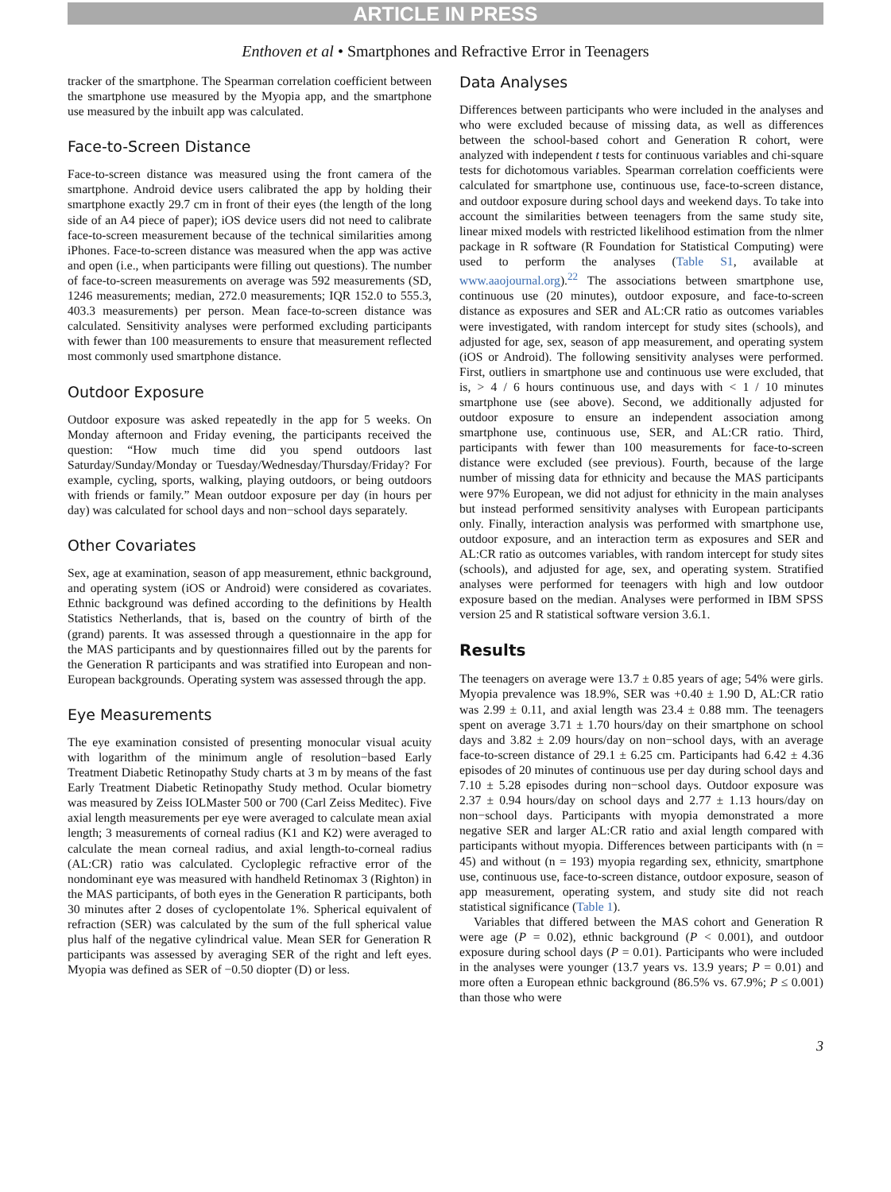ARTICLE IN PRESS
Enthoven et al • Smartphones and Refractive Error in Teenagers
tracker of the smartphone. The Spearman correlation coefficient between the smartphone use measured by the Myopia app, and the smartphone use measured by the inbuilt app was calculated.
Face-to-Screen Distance
Face-to-screen distance was measured using the front camera of the smartphone. Android device users calibrated the app by holding their smartphone exactly 29.7 cm in front of their eyes (the length of the long side of an A4 piece of paper); iOS device users did not need to calibrate face-to-screen measurement because of the technical similarities among iPhones. Face-to-screen distance was measured when the app was active and open (i.e., when participants were filling out questions). The number of face-to-screen measurements on average was 592 measurements (SD, 1246 measurements; median, 272.0 measurements; IQR 152.0 to 555.3, 403.3 measurements) per person. Mean face-to-screen distance was calculated. Sensitivity analyses were performed excluding participants with fewer than 100 measurements to ensure that measurement reflected most commonly used smartphone distance.
Outdoor Exposure
Outdoor exposure was asked repeatedly in the app for 5 weeks. On Monday afternoon and Friday evening, the participants received the question: “How much time did you spend outdoors last Saturday/Sunday/Monday or Tuesday/Wednesday/Thursday/Friday? For example, cycling, sports, walking, playing outdoors, or being outdoors with friends or family.” Mean outdoor exposure per day (in hours per day) was calculated for school days and non−school days separately.
Other Covariates
Sex, age at examination, season of app measurement, ethnic background, and operating system (iOS or Android) were considered as covariates. Ethnic background was defined according to the definitions by Health Statistics Netherlands, that is, based on the country of birth of the (grand) parents. It was assessed through a questionnaire in the app for the MAS participants and by questionnaires filled out by the parents for the Generation R participants and was stratified into European and non-European backgrounds. Operating system was assessed through the app.
Eye Measurements
The eye examination consisted of presenting monocular visual acuity with logarithm of the minimum angle of resolution−based Early Treatment Diabetic Retinopathy Study charts at 3 m by means of the fast Early Treatment Diabetic Retinopathy Study method. Ocular biometry was measured by Zeiss IOLMaster 500 or 700 (Carl Zeiss Meditec). Five axial length measurements per eye were averaged to calculate mean axial length; 3 measurements of corneal radius (K1 and K2) were averaged to calculate the mean corneal radius, and axial length-to-corneal radius (AL:CR) ratio was calculated. Cycloplegic refractive error of the nondominant eye was measured with handheld Retinomax 3 (Righton) in the MAS participants, of both eyes in the Generation R participants, both 30 minutes after 2 doses of cyclopentolate 1%. Spherical equivalent of refraction (SER) was calculated by the sum of the full spherical value plus half of the negative cylindrical value. Mean SER for Generation R participants was assessed by averaging SER of the right and left eyes. Myopia was defined as SER of −0.50 diopter (D) or less.
Data Analyses
Differences between participants who were included in the analyses and who were excluded because of missing data, as well as differences between the school-based cohort and Generation R cohort, were analyzed with independent t tests for continuous variables and chi-square tests for dichotomous variables. Spearman correlation coefficients were calculated for smartphone use, continuous use, face-to-screen distance, and outdoor exposure during school days and weekend days. To take into account the similarities between teenagers from the same study site, linear mixed models with restricted likelihood estimation from the nlmer package in R software (R Foundation for Statistical Computing) were used to perform the analyses (Table S1, available at www.aaojournal.org).<sup>22</sup> The associations between smartphone use, continuous use (20 minutes), outdoor exposure, and face-to-screen distance as exposures and SER and AL:CR ratio as outcomes variables were investigated, with random intercept for study sites (schools), and adjusted for age, sex, season of app measurement, and operating system (iOS or Android). The following sensitivity analyses were performed. First, outliers in smartphone use and continuous use were excluded, that is, > 4 / 6 hours continuous use, and days with < 1 / 10 minutes smartphone use (see above). Second, we additionally adjusted for outdoor exposure to ensure an independent association among smartphone use, continuous use, SER, and AL:CR ratio. Third, participants with fewer than 100 measurements for face-to-screen distance were excluded (see previous). Fourth, because of the large number of missing data for ethnicity and because the MAS participants were 97% European, we did not adjust for ethnicity in the main analyses but instead performed sensitivity analyses with European participants only. Finally, interaction analysis was performed with smartphone use, outdoor exposure, and an interaction term as exposures and SER and AL:CR ratio as outcomes variables, with random intercept for study sites (schools), and adjusted for age, sex, and operating system. Stratified analyses were performed for teenagers with high and low outdoor exposure based on the median. Analyses were performed in IBM SPSS version 25 and R statistical software version 3.6.1.
Results
The teenagers on average were 13.7 ± 0.85 years of age; 54% were girls. Myopia prevalence was 18.9%, SER was +0.40 ± 1.90 D, AL:CR ratio was 2.99 ± 0.11, and axial length was 23.4 ± 0.88 mm. The teenagers spent on average 3.71 ± 1.70 hours/day on their smartphone on school days and 3.82 ± 2.09 hours/day on non−school days, with an average face-to-screen distance of 29.1 ± 6.25 cm. Participants had 6.42 ± 4.36 episodes of 20 minutes of continuous use per day during school days and 7.10 ± 5.28 episodes during non−school days. Outdoor exposure was 2.37 ± 0.94 hours/day on school days and 2.77 ± 1.13 hours/day on non−school days. Participants with myopia demonstrated a more negative SER and larger AL:CR ratio and axial length compared with participants without myopia. Differences between participants with (n = 45) and without (n = 193) myopia regarding sex, ethnicity, smartphone use, continuous use, face-to-screen distance, outdoor exposure, season of app measurement, operating system, and study site did not reach statistical significance (Table 1).
Variables that differed between the MAS cohort and Generation R were age (P = 0.02), ethnic background (P < 0.001), and outdoor exposure during school days (P = 0.01). Participants who were included in the analyses were younger (13.7 years vs. 13.9 years; P = 0.01) and more often a European ethnic background (86.5% vs. 67.9%; P ≤ 0.001) than those who were
3